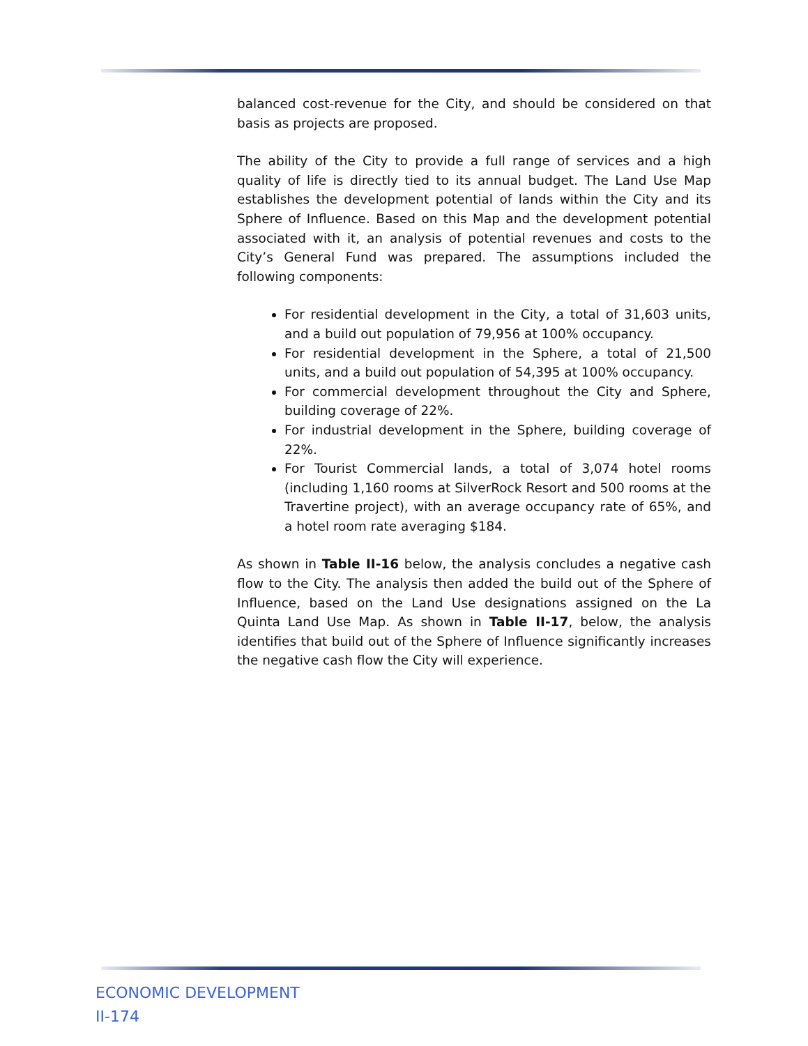balanced cost-revenue for the City, and should be considered on that basis as projects are proposed.
The ability of the City to provide a full range of services and a high quality of life is directly tied to its annual budget. The Land Use Map establishes the development potential of lands within the City and its Sphere of Influence. Based on this Map and the development potential associated with it, an analysis of potential revenues and costs to the City’s General Fund was prepared. The assumptions included the following components:
For residential development in the City, a total of 31,603 units, and a build out population of 79,956 at 100% occupancy.
For residential development in the Sphere, a total of 21,500 units, and a build out population of 54,395 at 100% occupancy.
For commercial development throughout the City and Sphere, building coverage of 22%.
For industrial development in the Sphere, building coverage of 22%.
For Tourist Commercial lands, a total of 3,074 hotel rooms (including 1,160 rooms at SilverRock Resort and 500 rooms at the Travertine project), with an average occupancy rate of 65%, and a hotel room rate averaging $184.
As shown in Table II-16 below, the analysis concludes a negative cash flow to the City. The analysis then added the build out of the Sphere of Influence, based on the Land Use designations assigned on the La Quinta Land Use Map. As shown in Table II-17, below, the analysis identifies that build out of the Sphere of Influence significantly increases the negative cash flow the City will experience.
ECONOMIC DEVELOPMENT
II-174